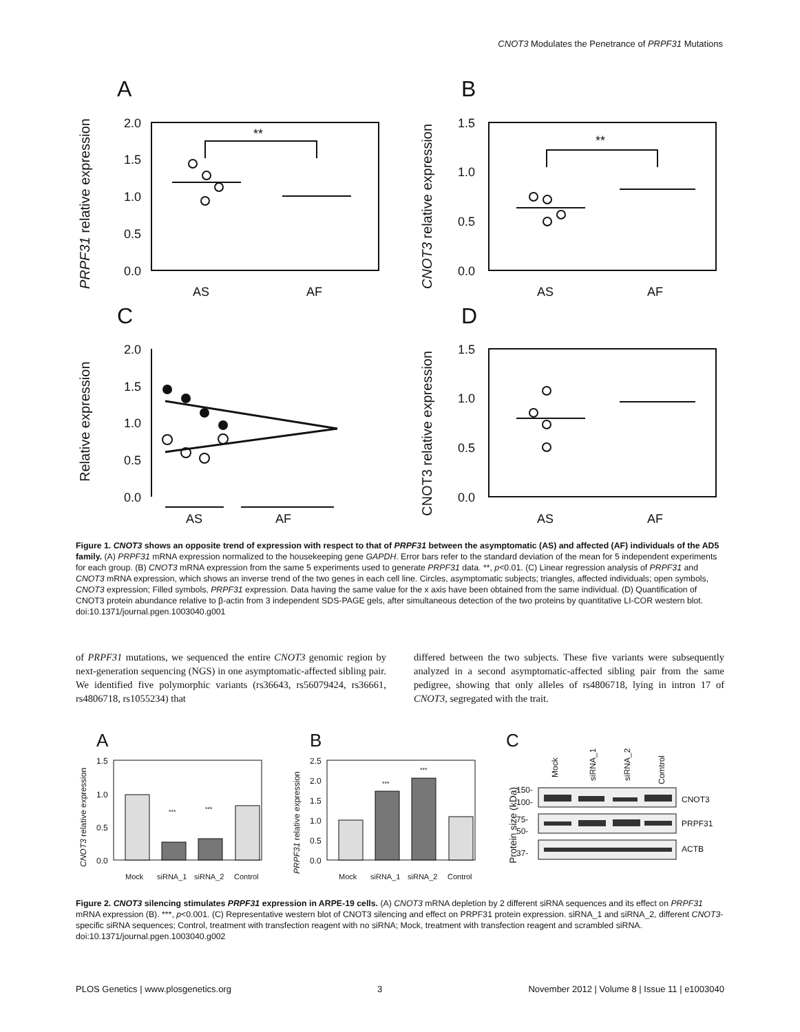CNOT3 Modulates the Penetrance of PRPF31 Mutations
A
B
C
D
2.0
1.5
1.0
0.5
0.0
1.5
1.0
0.5
0.0
2.0
1.5
1.0
0.5
0.0
1.5
1.0
0.5
0.0
AS
AF
AS
AF
AS
AF
AS
AF
**
**
PRPF31 relative expression
CNOT3 relative expression
Relative expression
CNOT3 relative expression
Figure 1. CNOT3 shows an opposite trend of expression with respect to that of PRPF31 between the asymptomatic (AS) and affected (AF) individuals of the AD5 family. (A) PRPF31 mRNA expression normalized to the housekeeping gene GAPDH. Error bars refer to the standard deviation of the mean for 5 independent experiments for each group. (B) CNOT3 mRNA expression from the same 5 experiments used to generate PRPF31 data. **, p<0.01. (C) Linear regression analysis of PRPF31 and CNOT3 mRNA expression, which shows an inverse trend of the two genes in each cell line. Circles, asymptomatic subjects; triangles, affected individuals; open symbols, CNOT3 expression; Filled symbols, PRPF31 expression. Data having the same value for the x axis have been obtained from the same individual. (D) Quantification of CNOT3 protein abundance relative to β-actin from 3 independent SDS-PAGE gels, after simultaneous detection of the two proteins by quantitative LI-COR western blot.
doi:10.1371/journal.pgen.1003040.g001
of PRPF31 mutations, we sequenced the entire CNOT3 genomic region by next-generation sequencing (NGS) in one asymptomatic-affected sibling pair. We identified five polymorphic variants (rs36643, rs56079424, rs36661, rs4806718, rs1055234) that
differed between the two subjects. These five variants were subsequently analyzed in a second asymptomatic-affected sibling pair from the same pedigree, showing that only alleles of rs4806718, lying in intron 17 of CNOT3, segregated with the trait.
A
B
C
1.5
1.0
0.5
0.0
2.5
2.0
1.5
1.0
0.5
0.0
Mock
siRNA_1
siRNA_2
Control
Mock
siRNA_1
siRNA_2
Control
***
***
***
***
CNOT3 relative expression
PRPF31 relative expression
Mock
siRNA_1
siRNA_2
Comtrol
Protein size (kDa)
150-
100-
75-
50-
37-
CNOT3
PRPF31
ACTB
Figure 2. CNOT3 silencing stimulates PRPF31 expression in ARPE-19 cells. (A) CNOT3 mRNA depletion by 2 different siRNA sequences and its effect on PRPF31 mRNA expression (B). ***, p<0.001. (C) Representative western blot of CNOT3 silencing and effect on PRPF31 protein expression. siRNA_1 and siRNA_2, different CNOT3-specific siRNA sequences; Control, treatment with transfection reagent with no siRNA; Mock, treatment with transfection reagent and scrambled siRNA.
doi:10.1371/journal.pgen.1003040.g002
PLOS Genetics | www.plosgenetics.org 3 November 2012 | Volume 8 | Issue 11 | e1003040